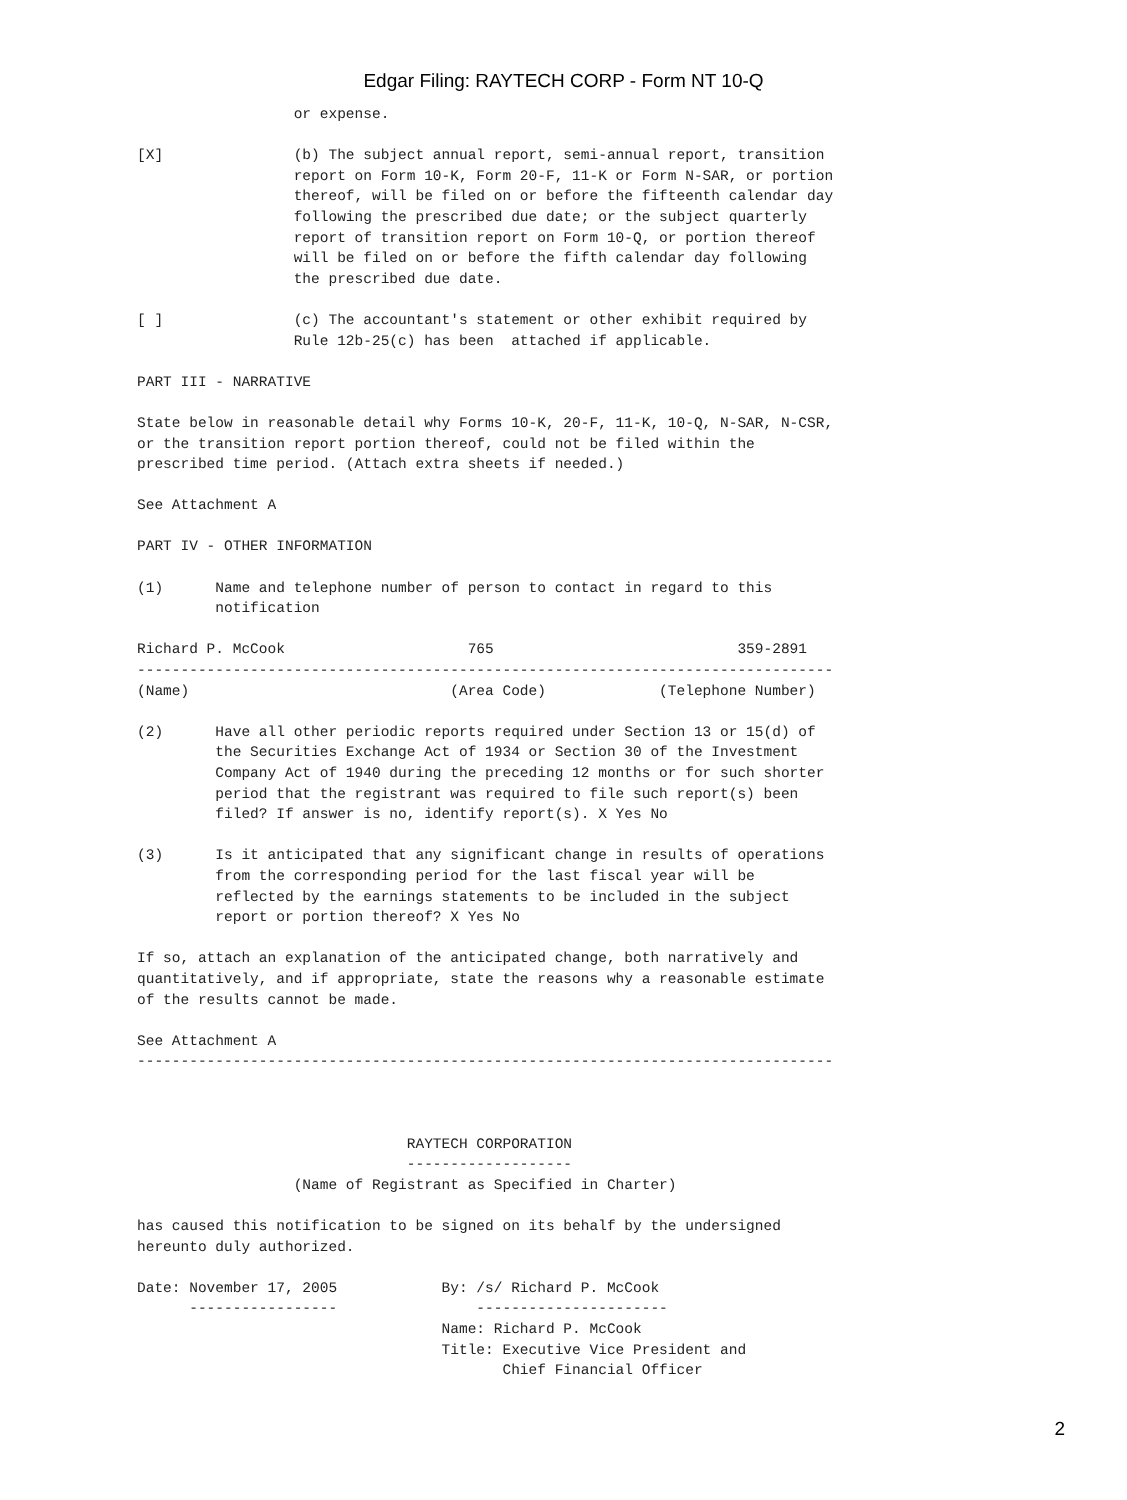Edgar Filing: RAYTECH CORP - Form NT 10-Q
                  or expense.

[X]               (b) The subject annual report, semi-annual report, transition
                  report on Form 10-K, Form 20-F, 11-K or Form N-SAR, or portion
                  thereof, will be filed on or before the fifteenth calendar day
                  following the prescribed due date; or the subject quarterly
                  report of transition report on Form 10-Q, or portion thereof
                  will be filed on or before the fifth calendar day following
                  the prescribed due date.

[ ]               (c) The accountant's statement or other exhibit required by
                  Rule 12b-25(c) has been  attached if applicable.

PART III - NARRATIVE

State below in reasonable detail why Forms 10-K, 20-F, 11-K, 10-Q, N-SAR, N-CSR,
or the transition report portion thereof, could not be filed within the
prescribed time period. (Attach extra sheets if needed.)

See Attachment A

PART IV - OTHER INFORMATION

(1)      Name and telephone number of person to contact in regard to this
         notification

Richard P. McCook                     765                            359-2891
--------------------------------------------------------------------------------
(Name)                              (Area Code)             (Telephone Number)

(2)      Have all other periodic reports required under Section 13 or 15(d) of
         the Securities Exchange Act of 1934 or Section 30 of the Investment
         Company Act of 1940 during the preceding 12 months or for such shorter
         period that the registrant was required to file such report(s) been
         filed? If answer is no, identify report(s). X Yes No

(3)      Is it anticipated that any significant change in results of operations
         from the corresponding period for the last fiscal year will be
         reflected by the earnings statements to be included in the subject
         report or portion thereof? X Yes No

If so, attach an explanation of the anticipated change, both narratively and
quantitatively, and if appropriate, state the reasons why a reasonable estimate
of the results cannot be made.

See Attachment A
--------------------------------------------------------------------------------



                               RAYTECH CORPORATION
                               -------------------
                  (Name of Registrant as Specified in Charter)

has caused this notification to be signed on its behalf by the undersigned
hereunto duly authorized.

Date: November 17, 2005            By: /s/ Richard P. McCook
      -----------------                ----------------------
                                   Name: Richard P. McCook
                                   Title: Executive Vice President and
                                          Chief Financial Officer
2